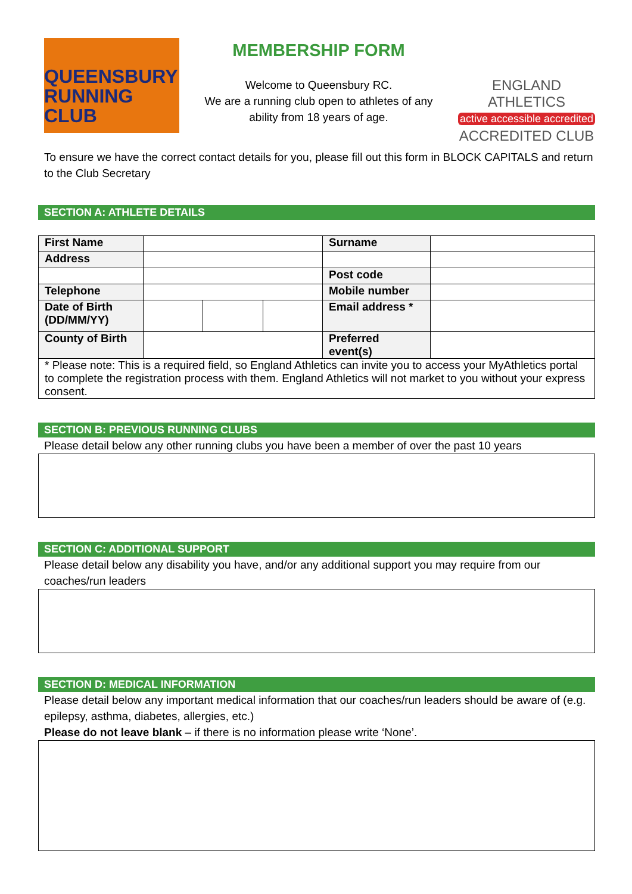QUEENSBURY
RUNNING CLUB
MEMBERSHIP FORM
Welcome to Queensbury RC.
We are a running club open to athletes of any
ability from 18 years of age.
ENGLAND ATHLETICS
active accessible accredited
ACCREDITED CLUB
To ensure we have the correct contact details for you, please fill out this form in BLOCK CAPITALS and return to the Club Secretary
SECTION A: ATHLETE DETAILS
| First Name | | | | Surname | |
| Address | | | | | |
| | | | | Post code | |
| Telephone | | | | Mobile number | |
| Date of Birth (DD/MM/YY) | | | | Email address * | |
| County of Birth | | | | Preferred event(s) | |
| * Please note: This is a required field, so England Athletics can invite you to access your MyAthletics portal to complete the registration process with them. England Athletics will not market to you without your express consent. | | | | | |
SECTION B: PREVIOUS RUNNING CLUBS
Please detail below any other running clubs you have been a member of over the past 10 years
SECTION C: ADDITIONAL SUPPORT
Please detail below any disability you have, and/or any additional support you may require from our coaches/run leaders
SECTION D: MEDICAL INFORMATION
Please detail below any important medical information that our coaches/run leaders should be aware of (e.g. epilepsy, asthma, diabetes, allergies, etc.)
Please do not leave blank – if there is no information please write ‘None’.